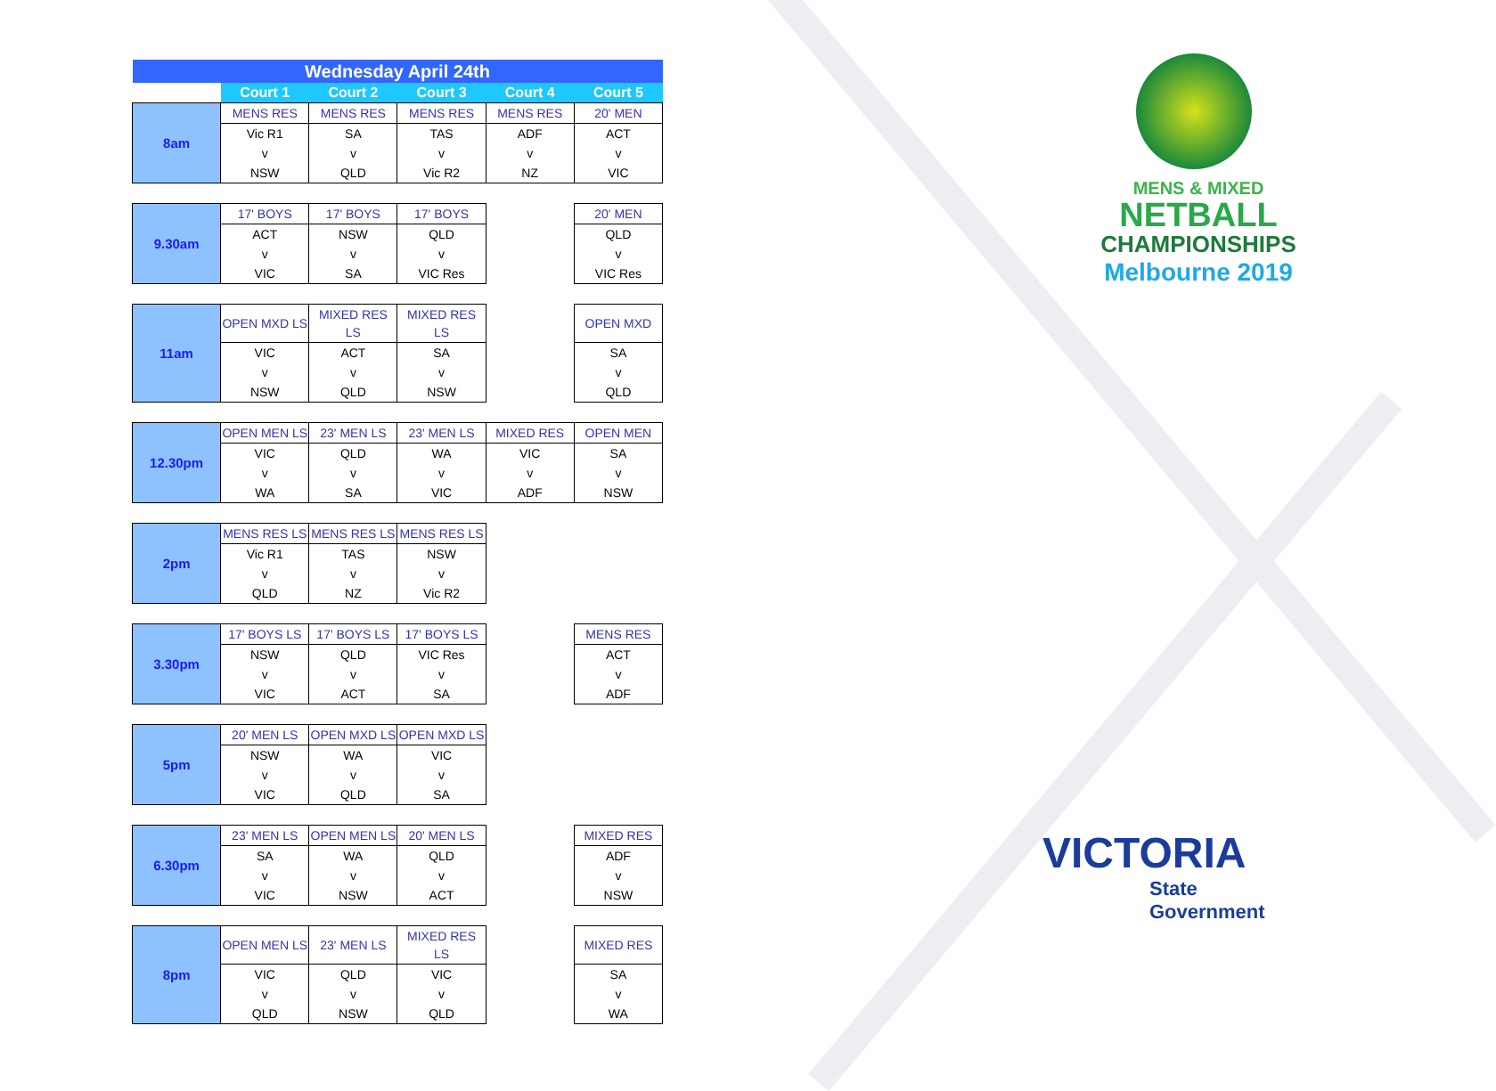| Wednesday April 24th | | | | | |
| | Court 1 | Court 2 | Court 3 | Court 4 | Court 5 |
| 8am | MENS RES | MENS RES | MENS RES | MENS RES | 20' MEN |
| | Vic R1 | SA | TAS | ADF | ACT |
| | v | v | v | v | v |
| | NSW | QLD | Vic R2 | NZ | VIC |
| 9.30am | 17' BOYS | 17' BOYS | 17' BOYS | | 20' MEN |
| | ACT | NSW | QLD | | QLD |
| | v | v | v | | v |
| | VIC | SA | VIC Res | | VIC Res |
| 11am | OPEN MXD LS | MIXED RES LS | MIXED RES LS | | OPEN MXD |
| | VIC | ACT | SA | | SA |
| | v | v | v | | v |
| | NSW | QLD | NSW | | QLD |
| 12.30pm | OPEN MEN LS | 23' MEN LS | 23' MEN LS | MIXED RES | OPEN MEN |
| | VIC | QLD | WA | VIC | SA |
| | v | v | v | v | v |
| | WA | SA | VIC | ADF | NSW |
| 2pm | MENS RES LS | MENS RES LS | MENS RES LS | | |
| | Vic R1 | TAS | NSW | | |
| | v | v | v | | |
| | QLD | NZ | Vic R2 | | |
| 3.30pm | 17' BOYS LS | 17' BOYS LS | 17' BOYS LS | | MENS RES |
| | NSW | QLD | VIC Res | | ACT |
| | v | v | v | | v |
| | VIC | ACT | SA | | ADF |
| 5pm | 20' MEN LS | OPEN MXD LS | OPEN MXD LS | | |
| | NSW | WA | VIC | | |
| | v | v | v | | |
| | VIC | QLD | SA | | |
| 6.30pm | 23' MEN LS | OPEN MEN LS | 20' MEN LS | | MIXED RES |
| | SA | WA | QLD | | ADF |
| | v | v | v | | v |
| | VIC | NSW | ACT | | NSW |
| 8pm | OPEN MEN LS | 23' MEN LS | MIXED RES LS | | MIXED RES |
| | VIC | QLD | VIC | | SA |
| | v | v | v | | v |
| | QLD | NSW | QLD | | WA |
MENS & MIXED
NETBALL
CHAMPIONSHIPS
Melbourne 2019
VICTORIA
State
Government